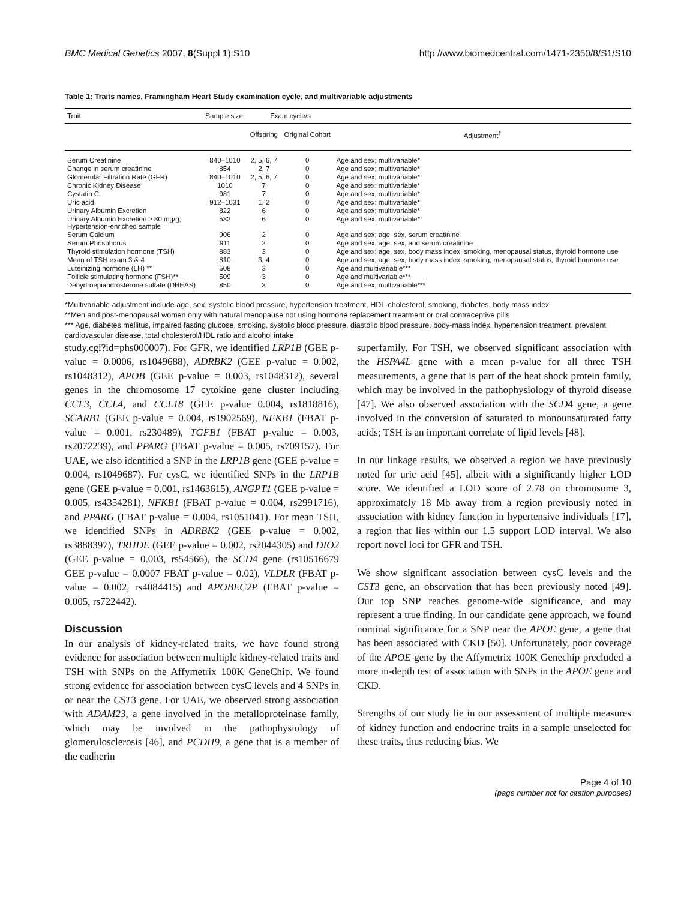BMC Medical Genetics 2007, 8(Suppl 1):S10 http://www.biomedcentral.com/1471-2350/8/S1/S10
Table 1: Traits names, Framingham Heart Study examination cycle, and multivariable adjustments
| Trait | Sample size | Exam cycle/s | | |
| --- | --- | --- | --- | --- |
| | | Offspring | Original Cohort | Adjustment<sup>†</sup> |
| Serum Creatinine | 840–1010 | 2, 5, 6, 7 | 0 | Age and sex; multivariable* |
| Change in serum creatinine | 854 | 2, 7 | 0 | Age and sex; multivariable* |
| Glomerular Filtration Rate (GFR) | 840–1010 | 2, 5, 6, 7 | 0 | Age and sex; multivariable* |
| Chronic Kidney Disease | 1010 | 7 | 0 | Age and sex; multivariable* |
| Cystatin C | 981 | 7 | 0 | Age and sex; multivariable* |
| Uric acid | 912–1031 | 1, 2 | 0 | Age and sex; multivariable* |
| Urinary Albumin Excretion | 822 | 6 | 0 | Age and sex; multivariable* |
| Urinary Albumin Excretion ≥ 30 mg/g; Hypertension-enriched sample | 532 | 6 | 0 | Age and sex; multivariable* |
| Serum Calcium | 906 | 2 | 0 | Age and sex; age, sex, serum creatinine |
| Serum Phosphorus | 911 | 2 | 0 | Age and sex; age, sex, and serum creatinine |
| Thyroid stimulation hormone (TSH) | 883 | 3 | 0 | Age and sex; age, sex, body mass index, smoking, menopausal status, thyroid hormone use |
| Mean of TSH exam 3 & 4 | 810 | 3, 4 | 0 | Age and sex; age, sex, body mass index, smoking, menopausal status, thyroid hormone use |
| Luteinizing hormone (LH) ** | 508 | 3 | 0 | Age and multivariable*** |
| Follicle stimulating hormone (FSH)** | 509 | 3 | 0 | Age and multivariable*** |
| Dehydroepiandrosterone sulfate (DHEAS) | 850 | 3 | 0 | Age and sex; multivariable*** |
*Multivariable adjustment include age, sex, systolic blood pressure, hypertension treatment, HDL-cholesterol, smoking, diabetes, body mass index
**Men and post-menopausal women only with natural menopause not using hormone replacement treatment or oral contraceptive pills
*** Age, diabetes mellitus, impaired fasting glucose, smoking, systolic blood pressure, diastolic blood pressure, body-mass index, hypertension treatment, prevalent cardiovascular disease, total cholesterol/HDL ratio and alcohol intake
study.cgi?id=phs000007). For GFR, we identified LRP1B (GEE p-value = 0.0006, rs1049688), ADRBK2 (GEE p-value = 0.002, rs1048312), APOB (GEE p-value = 0.003, rs1048312), several genes in the chromosome 17 cytokine gene cluster including CCL3, CCL4, and CCL18 (GEE p-value 0.004, rs1818816), SCARB1 (GEE p-value = 0.004, rs1902569), NFKB1 (FBAT p-value = 0.001, rs230489), TGFB1 (FBAT p-value = 0.003, rs2072239), and PPARG (FBAT p-value = 0.005, rs709157). For UAE, we also identified a SNP in the LRP1B gene (GEE p-value = 0.004, rs1049687). For cysC, we identified SNPs in the LRP1B gene (GEE p-value = 0.001, rs1463615), ANGPT1 (GEE p-value = 0.005, rs4354281), NFKB1 (FBAT p-value = 0.004, rs2991716), and PPARG (FBAT p-value = 0.004, rs1051041). For mean TSH, we identified SNPs in ADRBK2 (GEE p-value = 0.002, rs3888397), TRHDE (GEE p-value = 0.002, rs2044305) and DIO2 (GEE p-value = 0.003, rs54566), the SCD4 gene (rs10516679 GEE p-value = 0.0007 FBAT p-value = 0.02), VLDLR (FBAT p-value = 0.002, rs4084415) and APOBEC2P (FBAT p-value = 0.005, rs722442).
Discussion
In our analysis of kidney-related traits, we have found strong evidence for association between multiple kidney-related traits and TSH with SNPs on the Affymetrix 100K GeneChip. We found strong evidence for association between cysC levels and 4 SNPs in or near the CST3 gene. For UAE, we observed strong association with ADAM23, a gene involved in the metalloproteinase family, which may be involved in the pathophysiology of glomerulosclerosis [46], and PCDH9, a gene that is a member of the cadherin
superfamily. For TSH, we observed significant association with the HSPA4L gene with a mean p-value for all three TSH measurements, a gene that is part of the heat shock protein family, which may be involved in the pathophysiology of thyroid disease [47]. We also observed association with the SCD4 gene, a gene involved in the conversion of saturated to monounsaturated fatty acids; TSH is an important correlate of lipid levels [48].
In our linkage results, we observed a region we have previously noted for uric acid [45], albeit with a significantly higher LOD score. We identified a LOD score of 2.78 on chromosome 3, approximately 18 Mb away from a region previously noted in association with kidney function in hypertensive individuals [17], a region that lies within our 1.5 support LOD interval. We also report novel loci for GFR and TSH.
We show significant association between cysC levels and the CST3 gene, an observation that has been previously noted [49]. Our top SNP reaches genome-wide significance, and may represent a true finding. In our candidate gene approach, we found nominal significance for a SNP near the APOE gene, a gene that has been associated with CKD [50]. Unfortunately, poor coverage of the APOE gene by the Affymetrix 100K Genechip precluded a more in-depth test of association with SNPs in the APOE gene and CKD.
Strengths of our study lie in our assessment of multiple measures of kidney function and endocrine traits in a sample unselected for these traits, thus reducing bias. We
Page 4 of 10
(page number not for citation purposes)